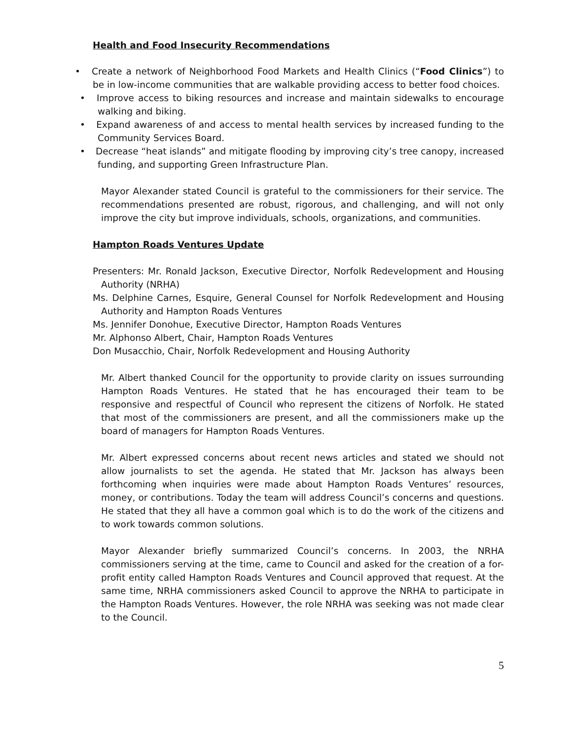Health and Food Insecurity Recommendations
• Create a network of Neighborhood Food Markets and Health Clinics (“Food Clinics”) to be in low-income communities that are walkable providing access to better food choices.
• Improve access to biking resources and increase and maintain sidewalks to encourage walking and biking.
• Expand awareness of and access to mental health services by increased funding to the Community Services Board.
• Decrease “heat islands” and mitigate flooding by improving city’s tree canopy, increased funding, and supporting Green Infrastructure Plan.
Mayor Alexander stated Council is grateful to the commissioners for their service. The recommendations presented are robust, rigorous, and challenging, and will not only improve the city but improve individuals, schools, organizations, and communities.
Hampton Roads Ventures Update
Presenters: Mr. Ronald Jackson, Executive Director, Norfolk Redevelopment and Housing Authority (NRHA)
Ms. Delphine Carnes, Esquire, General Counsel for Norfolk Redevelopment and Housing Authority and Hampton Roads Ventures
Ms. Jennifer Donohue, Executive Director, Hampton Roads Ventures
Mr. Alphonso Albert, Chair, Hampton Roads Ventures
Don Musacchio, Chair, Norfolk Redevelopment and Housing Authority
Mr. Albert thanked Council for the opportunity to provide clarity on issues surrounding Hampton Roads Ventures. He stated that he has encouraged their team to be responsive and respectful of Council who represent the citizens of Norfolk. He stated that most of the commissioners are present, and all the commissioners make up the board of managers for Hampton Roads Ventures.
Mr. Albert expressed concerns about recent news articles and stated we should not allow journalists to set the agenda. He stated that Mr. Jackson has always been forthcoming when inquiries were made about Hampton Roads Ventures’ resources, money, or contributions. Today the team will address Council’s concerns and questions. He stated that they all have a common goal which is to do the work of the citizens and to work towards common solutions.
Mayor Alexander briefly summarized Council’s concerns. In 2003, the NRHA commissioners serving at the time, came to Council and asked for the creation of a for-profit entity called Hampton Roads Ventures and Council approved that request. At the same time, NRHA commissioners asked Council to approve the NRHA to participate in the Hampton Roads Ventures. However, the role NRHA was seeking was not made clear to the Council.
5